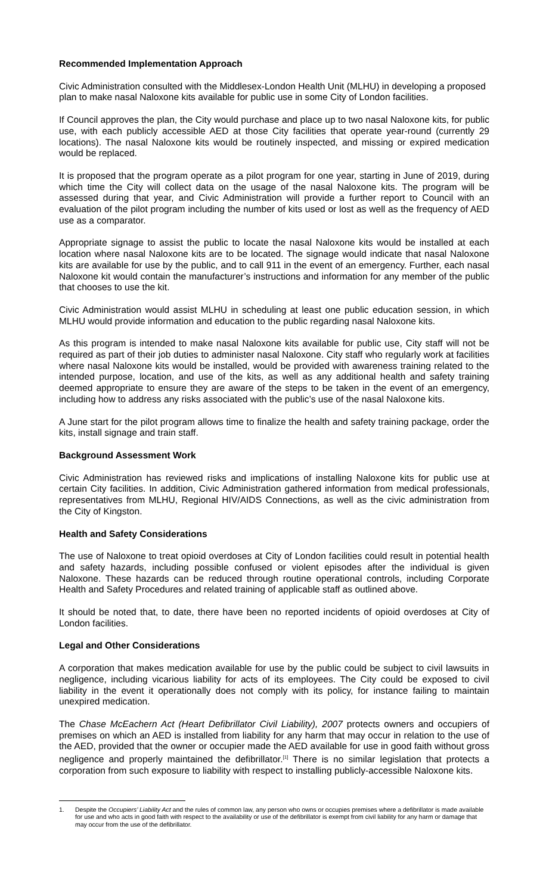Recommended Implementation Approach
Civic Administration consulted with the Middlesex-London Health Unit (MLHU) in developing a proposed plan to make nasal Naloxone kits available for public use in some City of London facilities.
If Council approves the plan, the City would purchase and place up to two nasal Naloxone kits, for public use, with each publicly accessible AED at those City facilities that operate year-round (currently 29 locations). The nasal Naloxone kits would be routinely inspected, and missing or expired medication would be replaced.
It is proposed that the program operate as a pilot program for one year, starting in June of 2019, during which time the City will collect data on the usage of the nasal Naloxone kits. The program will be assessed during that year, and Civic Administration will provide a further report to Council with an evaluation of the pilot program including the number of kits used or lost as well as the frequency of AED use as a comparator.
Appropriate signage to assist the public to locate the nasal Naloxone kits would be installed at each location where nasal Naloxone kits are to be located. The signage would indicate that nasal Naloxone kits are available for use by the public, and to call 911 in the event of an emergency. Further, each nasal Naloxone kit would contain the manufacturer’s instructions and information for any member of the public that chooses to use the kit.
Civic Administration would assist MLHU in scheduling at least one public education session, in which MLHU would provide information and education to the public regarding nasal Naloxone kits.
As this program is intended to make nasal Naloxone kits available for public use, City staff will not be required as part of their job duties to administer nasal Naloxone. City staff who regularly work at facilities where nasal Naloxone kits would be installed, would be provided with awareness training related to the intended purpose, location, and use of the kits, as well as any additional health and safety training deemed appropriate to ensure they are aware of the steps to be taken in the event of an emergency, including how to address any risks associated with the public’s use of the nasal Naloxone kits.
A June start for the pilot program allows time to finalize the health and safety training package, order the kits, install signage and train staff.
Background Assessment Work
Civic Administration has reviewed risks and implications of installing Naloxone kits for public use at certain City facilities. In addition, Civic Administration gathered information from medical professionals, representatives from MLHU, Regional HIV/AIDS Connections, as well as the civic administration from the City of Kingston.
Health and Safety Considerations
The use of Naloxone to treat opioid overdoses at City of London facilities could result in potential health and safety hazards, including possible confused or violent episodes after the individual is given Naloxone. These hazards can be reduced through routine operational controls, including Corporate Health and Safety Procedures and related training of applicable staff as outlined above.
It should be noted that, to date, there have been no reported incidents of opioid overdoses at City of London facilities.
Legal and Other Considerations
A corporation that makes medication available for use by the public could be subject to civil lawsuits in negligence, including vicarious liability for acts of its employees. The City could be exposed to civil liability in the event it operationally does not comply with its policy, for instance failing to maintain unexpired medication.
The Chase McEachern Act (Heart Defibrillator Civil Liability), 2007 protects owners and occupiers of premises on which an AED is installed from liability for any harm that may occur in relation to the use of the AED, provided that the owner or occupier made the AED available for use in good faith without gross negligence and properly maintained the defibrillator.<sup>[1]</sup> There is no similar legislation that protects a corporation from such exposure to liability with respect to installing publicly-accessible Naloxone kits.
1. Despite the Occupiers’ Liability Act and the rules of common law, any person who owns or occupies premises where a defibrillator is made available for use and who acts in good faith with respect to the availability or use of the defibrillator is exempt from civil liability for any harm or damage that may occur from the use of the defibrillator.